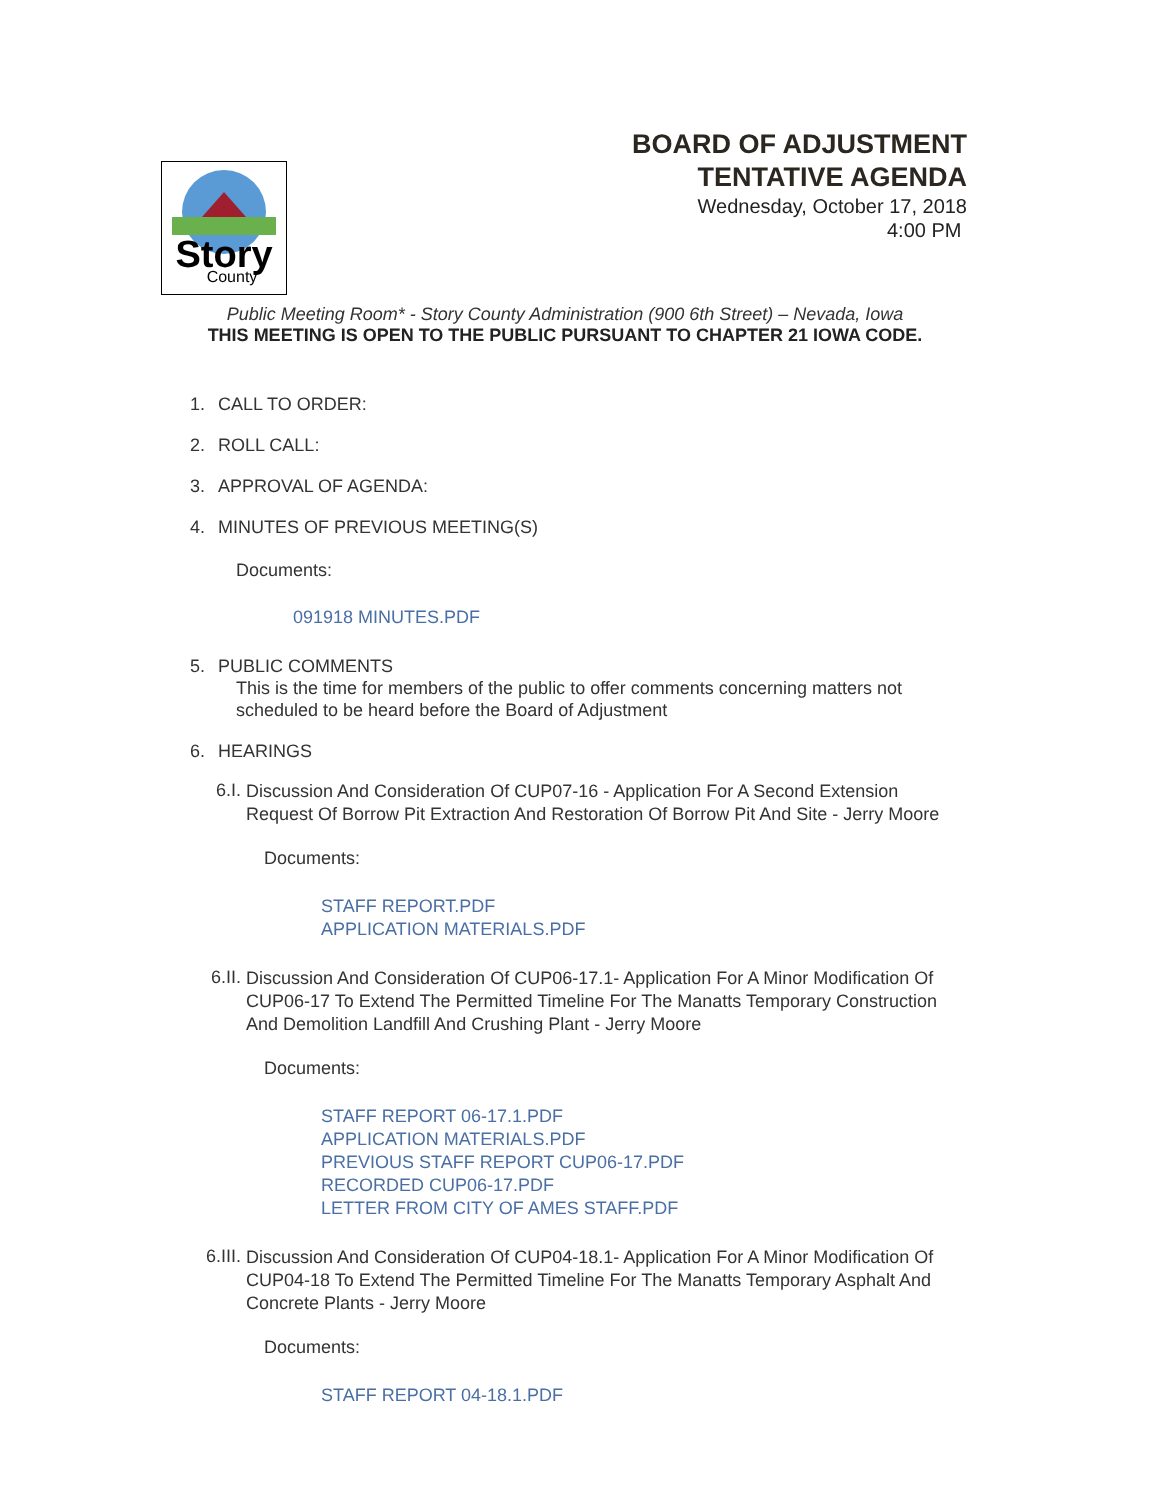Story
County
BOARD OF ADJUSTMENT
TENTATIVE AGENDA
Wednesday, October 17, 2018
4:00 PM
Public Meeting Room* - Story County Administration (900 6th Street) – Nevada, Iowa
THIS MEETING IS OPEN TO THE PUBLIC PURSUANT TO CHAPTER 21 IOWA CODE.
1. CALL TO ORDER:
2. ROLL CALL:
3. APPROVAL OF AGENDA:
4. MINUTES OF PREVIOUS MEETING(S)
Documents:
091918 MINUTES.PDF
5. PUBLIC COMMENTS
This is the time for members of the public to offer comments concerning matters not scheduled to be heard before the Board of Adjustment
6. HEARINGS
6.I. Discussion And Consideration Of CUP07-16 - Application For A Second Extension Request Of Borrow Pit Extraction And Restoration Of Borrow Pit And Site - Jerry Moore
Documents:
STAFF REPORT.PDF
APPLICATION MATERIALS.PDF
6.II. Discussion And Consideration Of CUP06-17.1- Application For A Minor Modification Of CUP06-17 To Extend The Permitted Timeline For The Manatts Temporary Construction And Demolition Landfill And Crushing Plant - Jerry Moore
Documents:
STAFF REPORT 06-17.1.PDF
APPLICATION MATERIALS.PDF
PREVIOUS STAFF REPORT CUP06-17.PDF
RECORDED CUP06-17.PDF
LETTER FROM CITY OF AMES STAFF.PDF
6.III. Discussion And Consideration Of CUP04-18.1- Application For A Minor Modification Of CUP04-18 To Extend The Permitted Timeline For The Manatts Temporary Asphalt And Concrete Plants - Jerry Moore
Documents:
STAFF REPORT 04-18.1.PDF